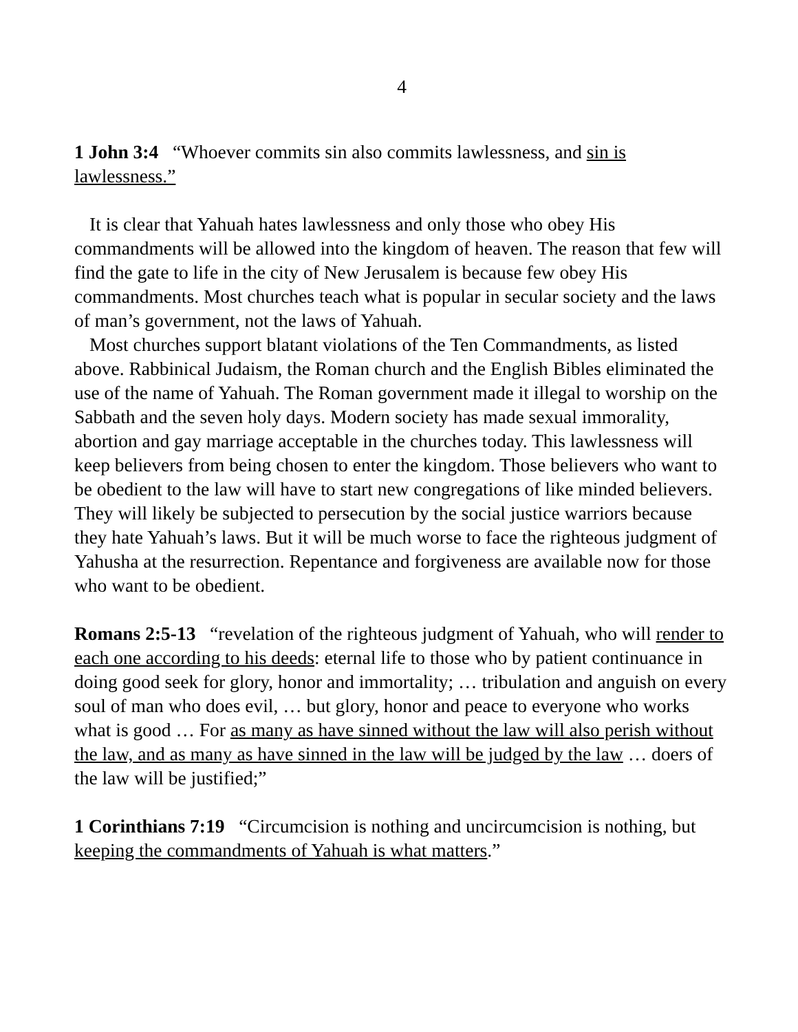4
1 John 3:4 “Whoever commits sin also commits lawlessness, and sin is lawlessness.”
It is clear that Yahuah hates lawlessness and only those who obey His commandments will be allowed into the kingdom of heaven. The reason that few will find the gate to life in the city of New Jerusalem is because few obey His commandments. Most churches teach what is popular in secular society and the laws of man’s government, not the laws of Yahuah.
Most churches support blatant violations of the Ten Commandments, as listed above. Rabbinical Judaism, the Roman church and the English Bibles eliminated the use of the name of Yahuah. The Roman government made it illegal to worship on the Sabbath and the seven holy days. Modern society has made sexual immorality, abortion and gay marriage acceptable in the churches today. This lawlessness will keep believers from being chosen to enter the kingdom. Those believers who want to be obedient to the law will have to start new congregations of like minded believers. They will likely be subjected to persecution by the social justice warriors because they hate Yahuah’s laws. But it will be much worse to face the righteous judgment of Yahusha at the resurrection. Repentance and forgiveness are available now for those who want to be obedient.
Romans 2:5-13 “revelation of the righteous judgment of Yahuah, who will render to each one according to his deeds: eternal life to those who by patient continuance in doing good seek for glory, honor and immortality; … tribulation and anguish on every soul of man who does evil, … but glory, honor and peace to everyone who works what is good … For as many as have sinned without the law will also perish without the law, and as many as have sinned in the law will be judged by the law … doers of the law will be justified;”
1 Corinthians 7:19 “Circumcision is nothing and uncircumcision is nothing, but keeping the commandments of Yahuah is what matters.”